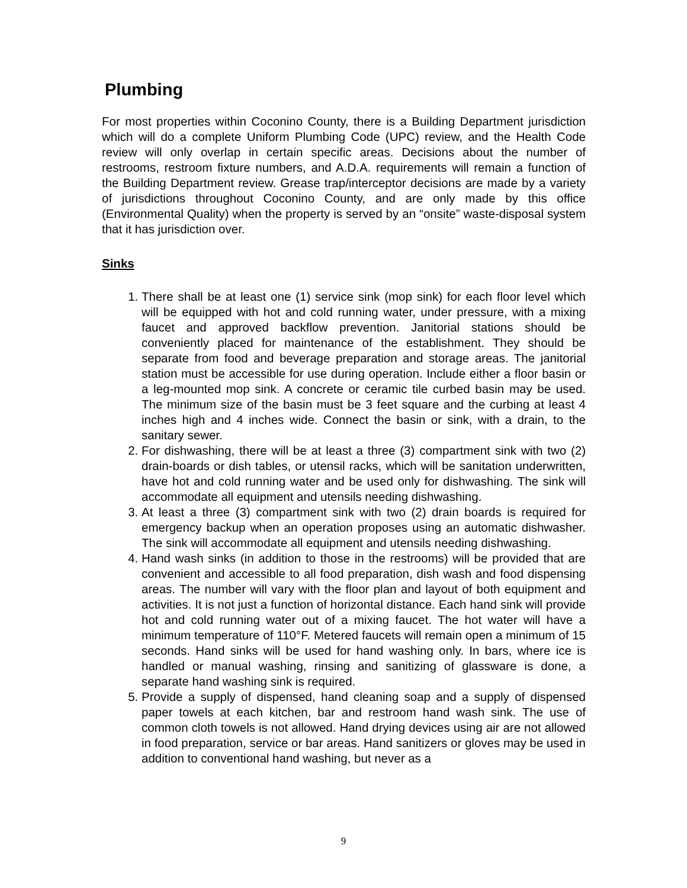Plumbing
For most properties within Coconino County, there is a Building Department jurisdiction which will do a complete Uniform Plumbing Code (UPC) review, and the Health Code review will only overlap in certain specific areas. Decisions about the number of restrooms, restroom fixture numbers, and A.D.A. requirements will remain a function of the Building Department review. Grease trap/interceptor decisions are made by a variety of jurisdictions throughout Coconino County, and are only made by this office (Environmental Quality) when the property is served by an “onsite” waste-disposal system that it has jurisdiction over.
Sinks
1. There shall be at least one (1) service sink (mop sink) for each floor level which will be equipped with hot and cold running water, under pressure, with a mixing faucet and approved backflow prevention. Janitorial stations should be conveniently placed for maintenance of the establishment. They should be separate from food and beverage preparation and storage areas. The janitorial station must be accessible for use during operation. Include either a floor basin or a leg-mounted mop sink. A concrete or ceramic tile curbed basin may be used. The minimum size of the basin must be 3 feet square and the curbing at least 4 inches high and 4 inches wide. Connect the basin or sink, with a drain, to the sanitary sewer.
2. For dishwashing, there will be at least a three (3) compartment sink with two (2) drain-boards or dish tables, or utensil racks, which will be sanitation underwritten, have hot and cold running water and be used only for dishwashing. The sink will accommodate all equipment and utensils needing dishwashing.
3. At least a three (3) compartment sink with two (2) drain boards is required for emergency backup when an operation proposes using an automatic dishwasher. The sink will accommodate all equipment and utensils needing dishwashing.
4. Hand wash sinks (in addition to those in the restrooms) will be provided that are convenient and accessible to all food preparation, dish wash and food dispensing areas. The number will vary with the floor plan and layout of both equipment and activities. It is not just a function of horizontal distance. Each hand sink will provide hot and cold running water out of a mixing faucet. The hot water will have a minimum temperature of 110°F. Metered faucets will remain open a minimum of 15 seconds. Hand sinks will be used for hand washing only. In bars, where ice is handled or manual washing, rinsing and sanitizing of glassware is done, a separate hand washing sink is required.
5. Provide a supply of dispensed, hand cleaning soap and a supply of dispensed paper towels at each kitchen, bar and restroom hand wash sink. The use of common cloth towels is not allowed. Hand drying devices using air are not allowed in food preparation, service or bar areas. Hand sanitizers or gloves may be used in addition to conventional hand washing, but never as a
9